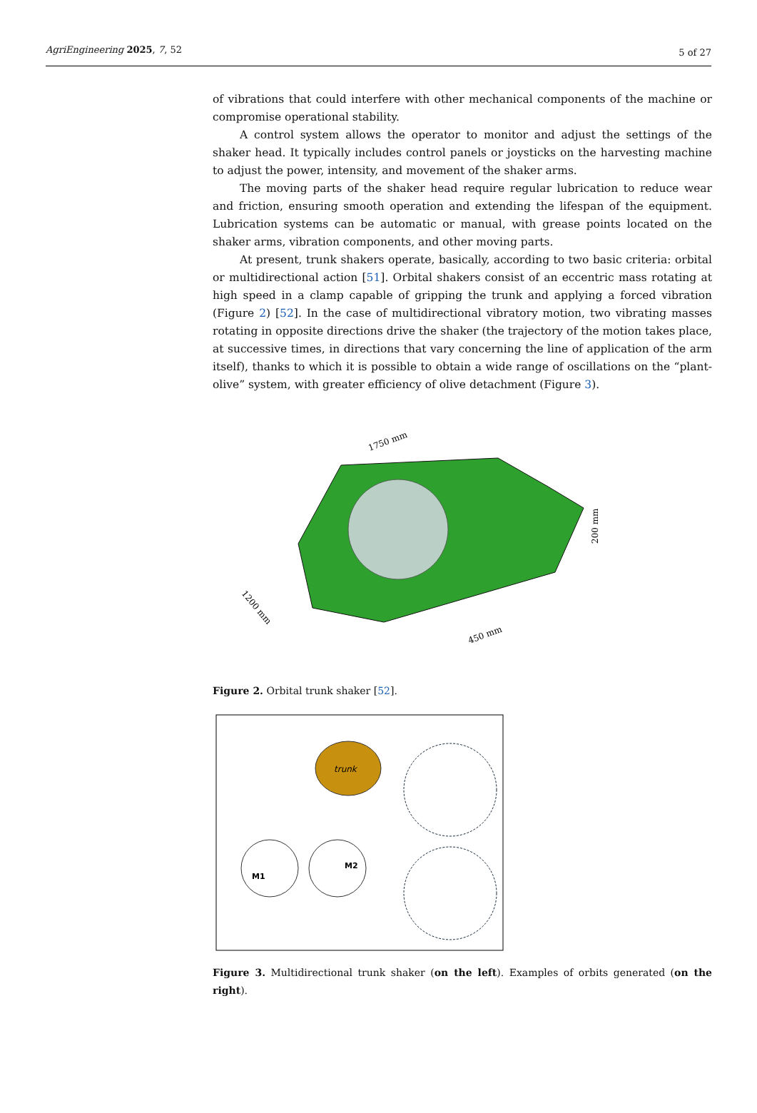AgriEngineering 2025, 7, 52 5 of 27
of vibrations that could interfere with other mechanical components of the machine or compromise operational stability.
A control system allows the operator to monitor and adjust the settings of the shaker head. It typically includes control panels or joysticks on the harvesting machine to adjust the power, intensity, and movement of the shaker arms.
The moving parts of the shaker head require regular lubrication to reduce wear and friction, ensuring smooth operation and extending the lifespan of the equipment. Lubrication systems can be automatic or manual, with grease points located on the shaker arms, vibration components, and other moving parts.
At present, trunk shakers operate, basically, according to two basic criteria: orbital or multidirectional action [51]. Orbital shakers consist of an eccentric mass rotating at high speed in a clamp capable of gripping the trunk and applying a forced vibration (Figure 2) [52]. In the case of multidirectional vibratory motion, two vibrating masses rotating in opposite directions drive the shaker (the trajectory of the motion takes place, at successive times, in directions that vary concerning the line of application of the arm itself), thanks to which it is possible to obtain a wide range of oscillations on the “plant-olive” system, with greater efficiency of olive detachment (Figure 3).
1750 mm
450 mm
200 mm
1200 mm
Figure 2. Orbital trunk shaker [52].
trunk
M1
M2
Figure 3. Multidirectional trunk shaker (on the left). Examples of orbits generated (on the right).